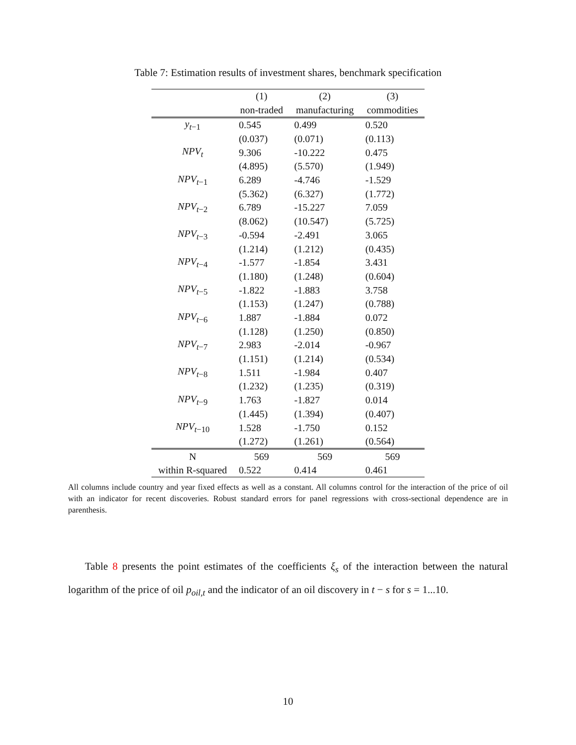Table 7: Estimation results of investment shares, benchmark specification
| | (1) | (2) | (3) |
| --- | --- | --- | --- |
| | non-traded | manufacturing | commodities |
| y<sub>t−1</sub> | 0.545 | 0.499 | 0.520 |
| | (0.037) | (0.071) | (0.113) |
| NPV<sub>t</sub> | 9.306 | -10.222 | 0.475 |
| | (4.895) | (5.570) | (1.949) |
| NPV<sub>t−1</sub> | 6.289 | -4.746 | -1.529 |
| | (5.362) | (6.327) | (1.772) |
| NPV<sub>t−2</sub> | 6.789 | -15.227 | 7.059 |
| | (8.062) | (10.547) | (5.725) |
| NPV<sub>t−3</sub> | -0.594 | -2.491 | 3.065 |
| | (1.214) | (1.212) | (0.435) |
| NPV<sub>t−4</sub> | -1.577 | -1.854 | 3.431 |
| | (1.180) | (1.248) | (0.604) |
| NPV<sub>t−5</sub> | -1.822 | -1.883 | 3.758 |
| | (1.153) | (1.247) | (0.788) |
| NPV<sub>t−6</sub> | 1.887 | -1.884 | 0.072 |
| | (1.128) | (1.250) | (0.850) |
| NPV<sub>t−7</sub> | 2.983 | -2.014 | -0.967 |
| | (1.151) | (1.214) | (0.534) |
| NPV<sub>t−8</sub> | 1.511 | -1.984 | 0.407 |
| | (1.232) | (1.235) | (0.319) |
| NPV<sub>t−9</sub> | 1.763 | -1.827 | 0.014 |
| | (1.445) | (1.394) | (0.407) |
| NPV<sub>t−10</sub> | 1.528 | -1.750 | 0.152 |
| | (1.272) | (1.261) | (0.564) |
| N | 569 | 569 | 569 |
| within R-squared | 0.522 | 0.414 | 0.461 |
All columns include country and year fixed effects as well as a constant. All columns control for the interaction of the price of oil with an indicator for recent discoveries. Robust standard errors for panel regressions with cross-sectional dependence are in parenthesis.
Table 8 presents the point estimates of the coefficients ξ<sub>s</sub> of the interaction between the natural logarithm of the price of oil p<sub>oil,t</sub> and the indicator of an oil discovery in t − s for s = 1...10.
10